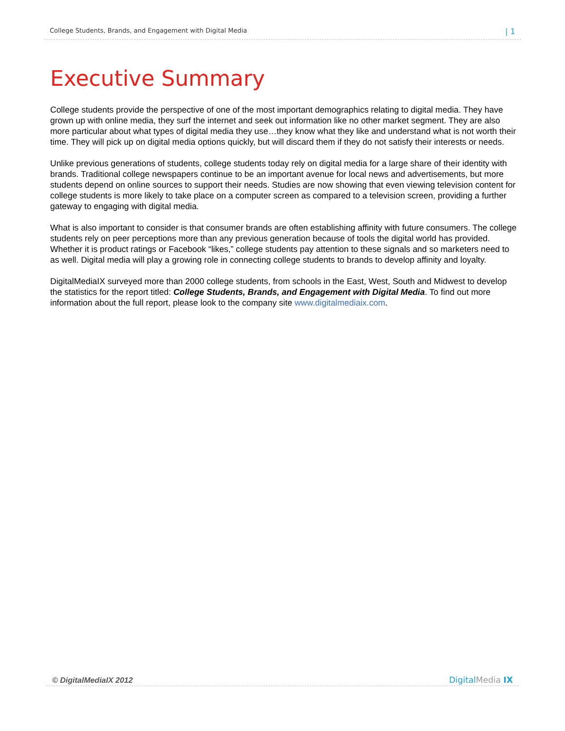College Students, Brands, and Engagement with Digital Media | 1
Executive Summary
College students provide the perspective of one of the most important demographics relating to digital media. They have grown up with online media, they surf the internet and seek out information like no other market segment. They are also more particular about what types of digital media they use…they know what they like and understand what is not worth their time. They will pick up on digital media options quickly, but will discard them if they do not satisfy their interests or needs.
Unlike previous generations of students, college students today rely on digital media for a large share of their identity with brands. Traditional college newspapers continue to be an important avenue for local news and advertisements, but more students depend on online sources to support their needs. Studies are now showing that even viewing television content for college students is more likely to take place on a computer screen as compared to a television screen, providing a further gateway to engaging with digital media.
What is also important to consider is that consumer brands are often establishing affinity with future consumers. The college students rely on peer perceptions more than any previous generation because of tools the digital world has provided. Whether it is product ratings or Facebook “likes,” college students pay attention to these signals and so marketers need to as well. Digital media will play a growing role in connecting college students to brands to develop affinity and loyalty.
DigitalMediaIX surveyed more than 2000 college students, from schools in the East, West, South and Midwest to develop the statistics for the report titled: College Students, Brands, and Engagement with Digital Media. To find out more information about the full report, please look to the company site www.digitalmediaix.com.
© DigitalMediaIX 2012 DigitalMedia IX